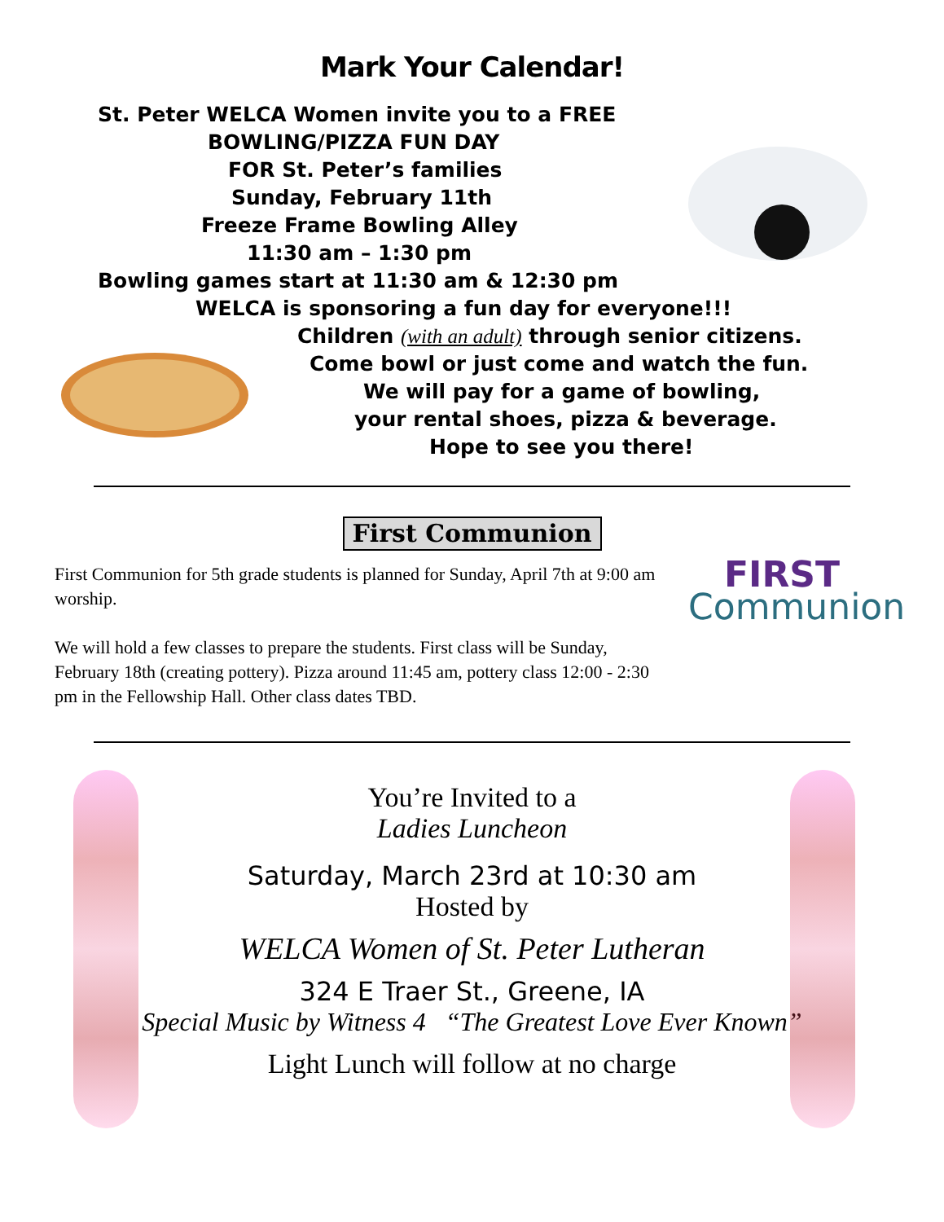Mark Your Calendar!
St. Peter WELCA Women invite you to a FREE
BOWLING/PIZZA FUN DAY
FOR St. Peter’s families
Sunday, February 11th
Freeze Frame Bowling Alley
11:30 am – 1:30 pm
Bowling games start at 11:30 am & 12:30 pm
WELCA is sponsoring a fun day for everyone!!!
Children (with an adult) through senior citizens.
Come bowl or just come and watch the fun.
We will pay for a game of bowling,
your rental shoes, pizza & beverage.
Hope to see you there!
First Communion
First Communion for 5th grade students is planned for Sunday, April 7th at 9:00 am worship.
We will hold a few classes to prepare the students. First class will be Sunday, February 18th (creating pottery). Pizza around 11:45 am, pottery class 12:00 - 2:30 pm in the Fellowship Hall. Other class dates TBD.
FIRST
Communion
You’re Invited to a
Ladies Luncheon
Saturday, March 23rd at 10:30 am
Hosted by
WELCA Women of St. Peter Lutheran
324 E Traer St., Greene, IA
Special Music by Witness 4 “The Greatest Love Ever Known”
Light Lunch will follow at no charge